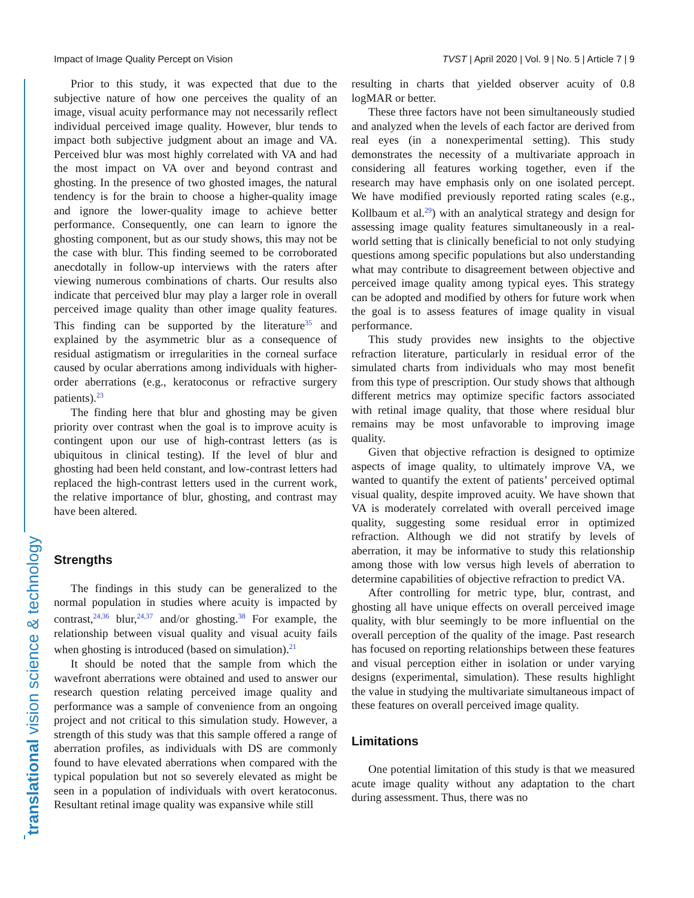Impact of Image Quality Percept on Vision TVST | April 2020 | Vol. 9 | No. 5 | Article 7 | 9
translational vision science & technology
Prior to this study, it was expected that due to the subjective nature of how one perceives the quality of an image, visual acuity performance may not necessarily reflect individual perceived image quality. However, blur tends to impact both subjective judgment about an image and VA. Perceived blur was most highly correlated with VA and had the most impact on VA over and beyond contrast and ghosting. In the presence of two ghosted images, the natural tendency is for the brain to choose a higher-quality image and ignore the lower-quality image to achieve better performance. Consequently, one can learn to ignore the ghosting component, but as our study shows, this may not be the case with blur. This finding seemed to be corroborated anecdotally in follow-up interviews with the raters after viewing numerous combinations of charts. Our results also indicate that perceived blur may play a larger role in overall perceived image quality than other image quality features. This finding can be supported by the literature<sup>35</sup> and explained by the asymmetric blur as a consequence of residual astigmatism or irregularities in the corneal surface caused by ocular aberrations among individuals with higher-order aberrations (e.g., keratoconus or refractive surgery patients).<sup>23</sup>
The finding here that blur and ghosting may be given priority over contrast when the goal is to improve acuity is contingent upon our use of high-contrast letters (as is ubiquitous in clinical testing). If the level of blur and ghosting had been held constant, and low-contrast letters had replaced the high-contrast letters used in the current work, the relative importance of blur, ghosting, and contrast may have been altered.
Strengths
The findings in this study can be generalized to the normal population in studies where acuity is impacted by contrast,<sup>24,36</sup> blur,<sup>24,37</sup> and/or ghosting.<sup>38</sup> For example, the relationship between visual quality and visual acuity fails when ghosting is introduced (based on simulation).<sup>21</sup>
It should be noted that the sample from which the wavefront aberrations were obtained and used to answer our research question relating perceived image quality and performance was a sample of convenience from an ongoing project and not critical to this simulation study. However, a strength of this study was that this sample offered a range of aberration profiles, as individuals with DS are commonly found to have elevated aberrations when compared with the typical population but not so severely elevated as might be seen in a population of individuals with overt keratoconus. Resultant retinal image quality was expansive while still
resulting in charts that yielded observer acuity of 0.8 logMAR or better.
These three factors have not been simultaneously studied and analyzed when the levels of each factor are derived from real eyes (in a nonexperimental setting). This study demonstrates the necessity of a multivariate approach in considering all features working together, even if the research may have emphasis only on one isolated percept. We have modified previously reported rating scales (e.g., Kollbaum et al.<sup>29</sup>) with an analytical strategy and design for assessing image quality features simultaneously in a real-world setting that is clinically beneficial to not only studying questions among specific populations but also understanding what may contribute to disagreement between objective and perceived image quality among typical eyes. This strategy can be adopted and modified by others for future work when the goal is to assess features of image quality in visual performance.
This study provides new insights to the objective refraction literature, particularly in residual error of the simulated charts from individuals who may most benefit from this type of prescription. Our study shows that although different metrics may optimize specific factors associated with retinal image quality, that those where residual blur remains may be most unfavorable to improving image quality.
Given that objective refraction is designed to optimize aspects of image quality, to ultimately improve VA, we wanted to quantify the extent of patients’ perceived optimal visual quality, despite improved acuity. We have shown that VA is moderately correlated with overall perceived image quality, suggesting some residual error in optimized refraction. Although we did not stratify by levels of aberration, it may be informative to study this relationship among those with low versus high levels of aberration to determine capabilities of objective refraction to predict VA.
After controlling for metric type, blur, contrast, and ghosting all have unique effects on overall perceived image quality, with blur seemingly to be more influential on the overall perception of the quality of the image. Past research has focused on reporting relationships between these features and visual perception either in isolation or under varying designs (experimental, simulation). These results highlight the value in studying the multivariate simultaneous impact of these features on overall perceived image quality.
Limitations
One potential limitation of this study is that we measured acute image quality without any adaptation to the chart during assessment. Thus, there was no